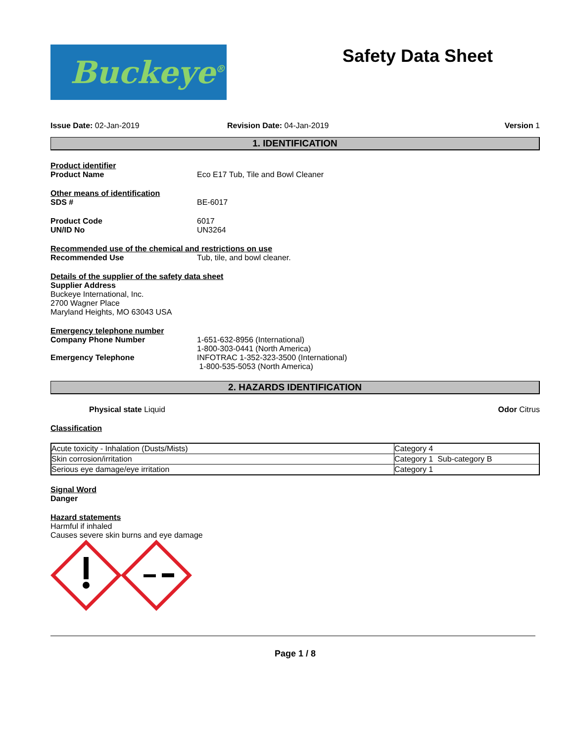Buckeye<sup>®</sup>
Safety Data Sheet
Issue Date: 02-Jan-2019 Revision Date: 04-Jan-2019 Version 1
1. IDENTIFICATION
Product identifier
Product Name Eco E17 Tub, Tile and Bowl Cleaner
Other means of identification
SDS # BE-6017
Product Code 6017
UN/ID No UN3264
Recommended use of the chemical and restrictions on use
Recommended Use Tub, tile, and bowl cleaner.
Details of the supplier of the safety data sheet
Supplier Address
Buckeye International, Inc.
2700 Wagner Place
Maryland Heights, MO 63043 USA
Emergency telephone number
Company Phone Number 1-651-632-8956 (International)
1-800-303-0441 (North America)
Emergency Telephone INFOTRAC 1-352-323-3500 (International)
1-800-535-5053 (North America)
2. HAZARDS IDENTIFICATION
Physical state Liquid Odor Citrus
Classification
| Acute toxicity - Inhalation (Dusts/Mists) | Category 4 |
| Skin corrosion/irritation | Category 1 Sub-category B |
| Serious eye damage/eye irritation | Category 1 |
Signal Word
Danger
Hazard statements
Harmful if inhaled
Causes severe skin burns and eye damage
Page 1 / 8